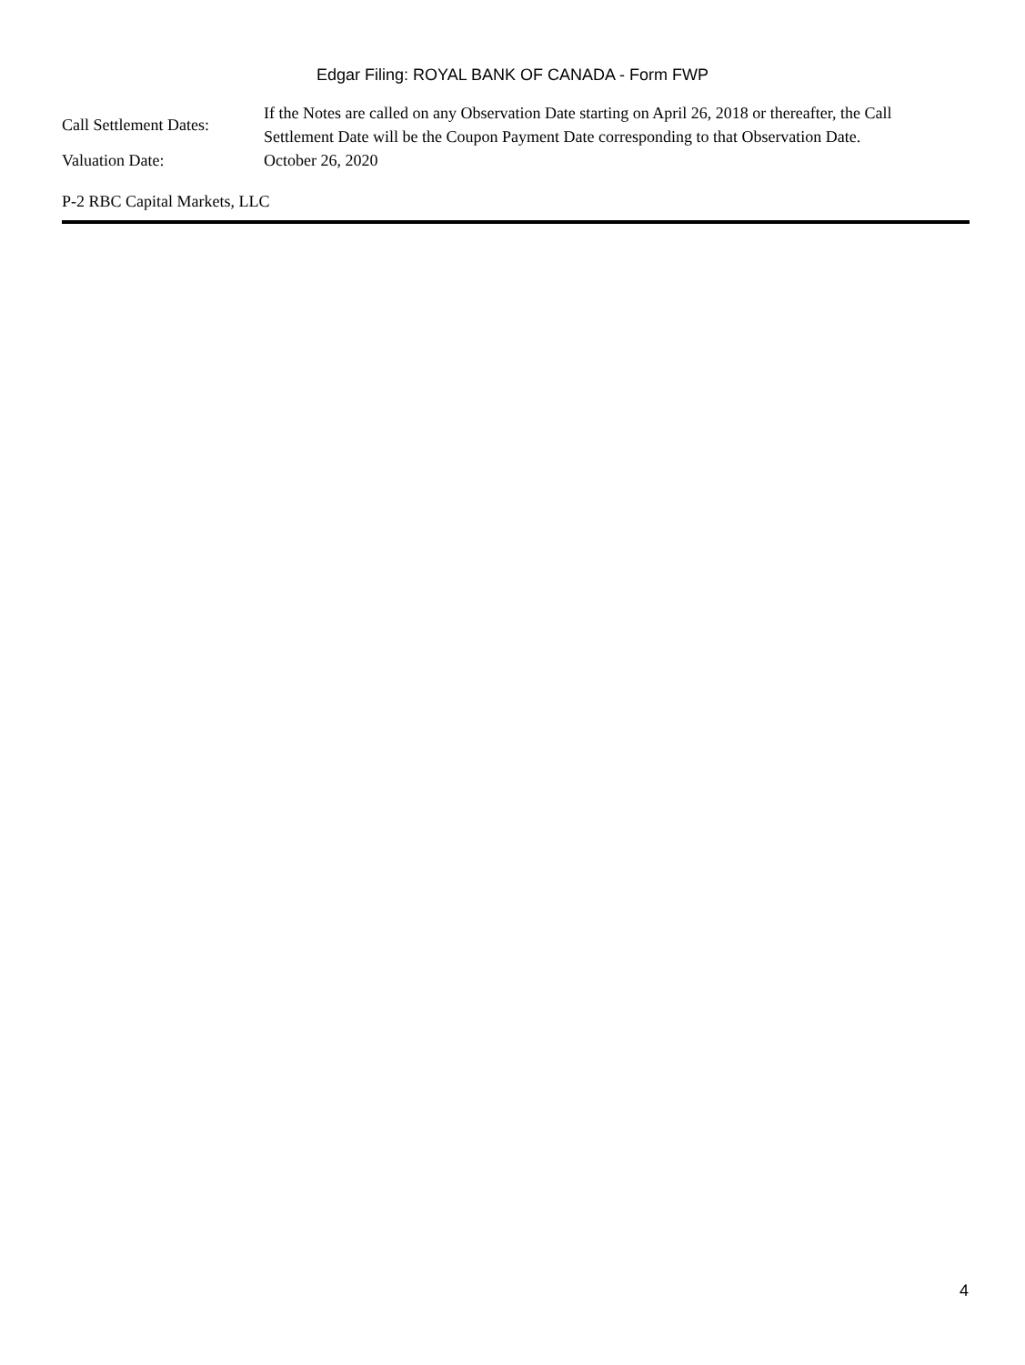Edgar Filing: ROYAL BANK OF CANADA - Form FWP
| Call Settlement Dates: | If the Notes are called on any Observation Date starting on April 26, 2018 or thereafter, the Call Settlement Date will be the Coupon Payment Date corresponding to that Observation Date. |
| Valuation Date: | October 26, 2020 |
P-2 RBC Capital Markets, LLC
4